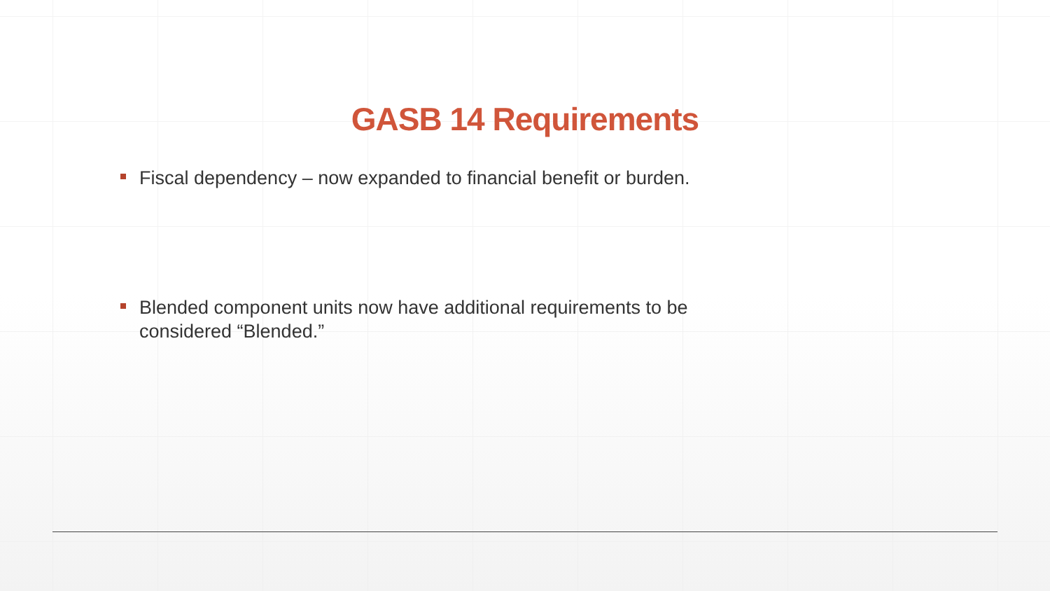GASB 14 Requirements
Fiscal dependency – now expanded to financial benefit or burden.
Blended component units now have additional requirements to be considered “Blended.”